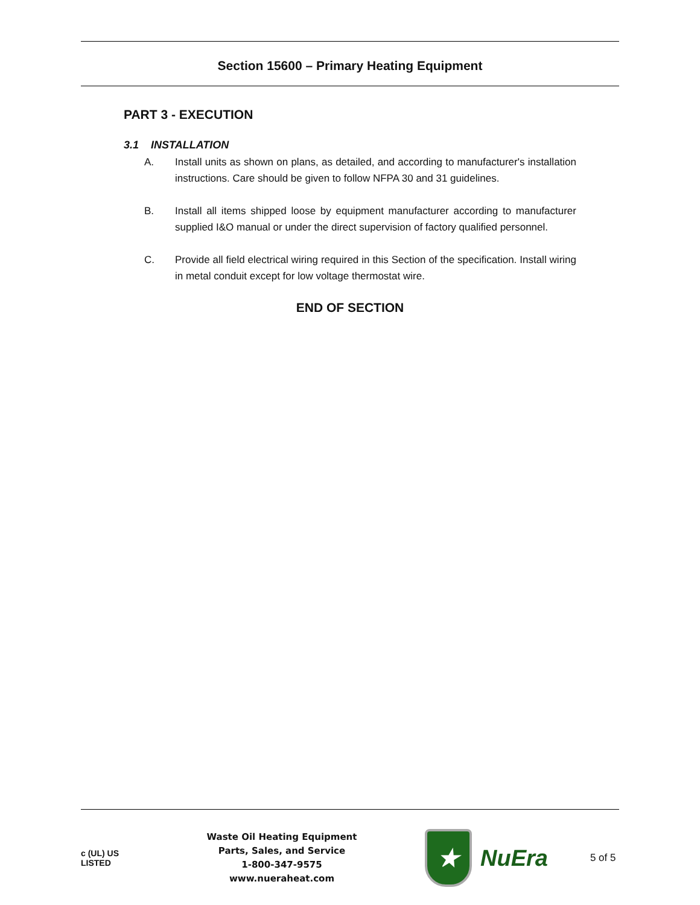Section 15600 – Primary Heating Equipment
PART 3 - EXECUTION
3.1 INSTALLATION
A. Install units as shown on plans, as detailed, and according to manufacturer's installation instructions. Care should be given to follow NFPA 30 and 31 guidelines.
B. Install all items shipped loose by equipment manufacturer according to manufacturer supplied I&O manual or under the direct supervision of factory qualified personnel.
C. Provide all field electrical wiring required in this Section of the specification. Install wiring in metal conduit except for low voltage thermostat wire.
END OF SECTION
c (UL) US
LISTED
Waste Oil Heating Equipment
Parts, Sales, and Service
1-800-347-9575
www.nueraheat.com
★
NuEra
5 of 5